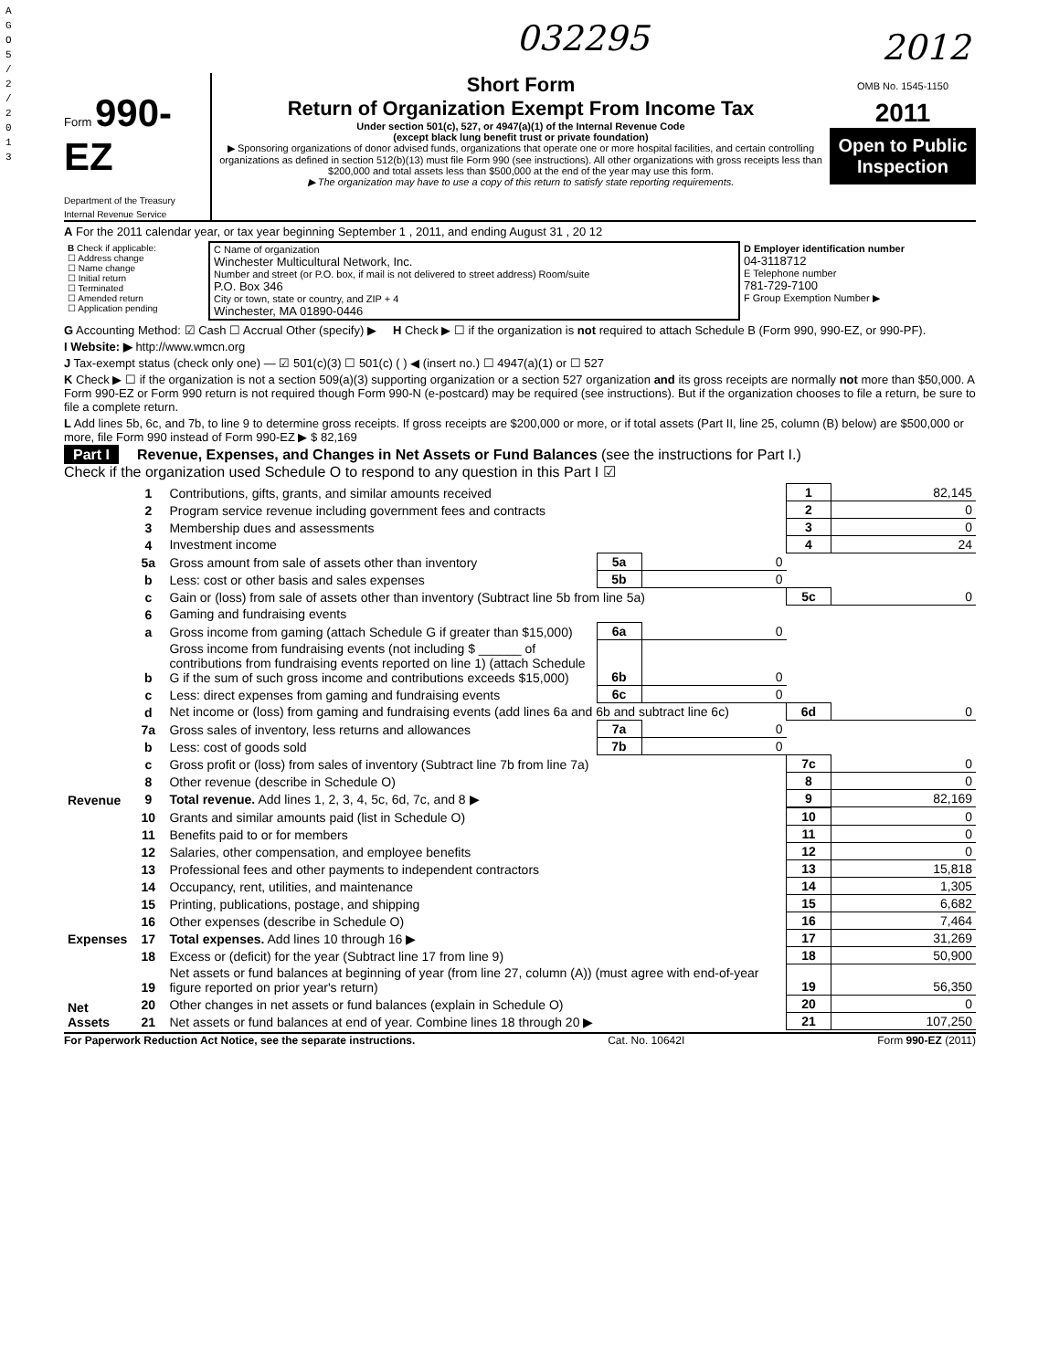A G O 5 / 2 / 2 0 1 3
032295 2012
Form 990-EZ
Department of the Treasury
Internal Revenue Service
Short Form
Return of Organization Exempt From Income Tax
Under section 501(c), 527, or 4947(a)(1) of the Internal Revenue Code
(except black lung benefit trust or private foundation)
▶ Sponsoring organizations of donor advised funds, organizations that operate one or more hospital facilities, and certain controlling organizations as defined in section 512(b)(13) must file Form 990 (see instructions). All other organizations with gross receipts less than $200,000 and total assets less than $500,000 at the end of the year may use this form.
▶ The organization may have to use a copy of this return to satisfy state reporting requirements.
OMB No. 1545-1150
2011
Open to Public
Inspection
A For the 2011 calendar year, or tax year beginning September 1 , 2011, and ending August 31 , 20 12
| B Check if applicable: ☐ Address change ☐ Name change ☐ Initial return ☐ Terminated ☐ Amended return ☐ Application pending | C Name of organization Winchester Multicultural Network, Inc. Number and street (or P.O. box, if mail is not delivered to street address) Room/suite P.O. Box 346 City or town, state or country, and ZIP + 4 Winchester, MA 01890-0446 | D Employer identification number 04-3118712 E Telephone number 781-729-7100 F Group Exemption Number ▶ |
G Accounting Method: ☑ Cash ☐ Accrual Other (specify) ▶ H Check ▶ ☐ if the organization is not required to attach Schedule B (Form 990, 990-EZ, or 990-PF).
I Website: ▶ http://www.wmcn.org
J Tax-exempt status (check only one) — ☑ 501(c)(3) ☐ 501(c) ( ) ◀ (insert no.) ☐ 4947(a)(1) or ☐ 527
K Check ▶ ☐ if the organization is not a section 509(a)(3) supporting organization or a section 527 organization and its gross receipts are normally not more than $50,000. A Form 990-EZ or Form 990 return is not required though Form 990-N (e-postcard) may be required (see instructions). But if the organization chooses to file a return, be sure to file a complete return.
L Add lines 5b, 6c, and 7b, to line 9 to determine gross receipts. If gross receipts are $200,000 or more, or if total assets (Part II, line 25, column (B) below) are $500,000 or more, file Form 990 instead of Form 990-EZ ▶ $ 82,169
Part I Revenue, Expenses, and Changes in Net Assets or Fund Balances (see the instructions for Part I.)
Check if the organization used Schedule O to respond to any question in this Part I ☑
| Revenue | 1 | Contributions, gifts, grants, and similar amounts received | | | 1 | 82,145 |
| | 2 | Program service revenue including government fees and contracts | | | 2 | 0 |
| | 3 | Membership dues and assessments | | | 3 | 0 |
| | 4 | Investment income | | | 4 | 24 |
| | 5a | Gross amount from sale of assets other than inventory | 5a | 0 | | |
| | b | Less: cost or other basis and sales expenses | 5b | 0 | | |
| | c | Gain or (loss) from sale of assets other than inventory (Subtract line 5b from line 5a) | | | 5c | 0 |
| | 6 | Gaming and fundraising events | | | | |
| | a | Gross income from gaming (attach Schedule G if greater than $15,000) | 6a | 0 | | |
| | b | Gross income from fundraising events (not including $ ______ of contributions from fundraising events reported on line 1) (attach Schedule G if the sum of such gross income and contributions exceeds $15,000) | 6b | 0 | | |
| | c | Less: direct expenses from gaming and fundraising events | 6c | 0 | | |
| | d | Net income or (loss) from gaming and fundraising events (add lines 6a and 6b and subtract line 6c) | | | 6d | 0 |
| | 7a | Gross sales of inventory, less returns and allowances | 7a | 0 | | |
| | b | Less: cost of goods sold | 7b | 0 | | |
| | c | Gross profit or (loss) from sales of inventory (Subtract line 7b from line 7a) | | | 7c | 0 |
| | 8 | Other revenue (describe in Schedule O) | | | 8 | 0 |
| | 9 | Total revenue. Add lines 1, 2, 3, 4, 5c, 6d, 7c, and 8 ▶ | | | 9 | 82,169 |
| Expenses | 10 | Grants and similar amounts paid (list in Schedule O) | | | 10 | 0 |
| | 11 | Benefits paid to or for members | | | 11 | 0 |
| | 12 | Salaries, other compensation, and employee benefits | | | 12 | 0 |
| | 13 | Professional fees and other payments to independent contractors | | | 13 | 15,818 |
| | 14 | Occupancy, rent, utilities, and maintenance | | | 14 | 1,305 |
| | 15 | Printing, publications, postage, and shipping | | | 15 | 6,682 |
| | 16 | Other expenses (describe in Schedule O) | | | 16 | 7,464 |
| | 17 | Total expenses. Add lines 10 through 16 ▶ | | | 17 | 31,269 |
| Net Assets | 18 | Excess or (deficit) for the year (Subtract line 17 from line 9) | | | 18 | 50,900 |
| | 19 | Net assets or fund balances at beginning of year (from line 27, column (A)) (must agree with end-of-year figure reported on prior year's return) | | | 19 | 56,350 |
| | 20 | Other changes in net assets or fund balances (explain in Schedule O) | | | 20 | 0 |
| | 21 | Net assets or fund balances at end of year. Combine lines 18 through 20 ▶ | | | 21 | 107,250 |
For Paperwork Reduction Act Notice, see the separate instructions. Cat. No. 10642I Form 990-EZ (2011)